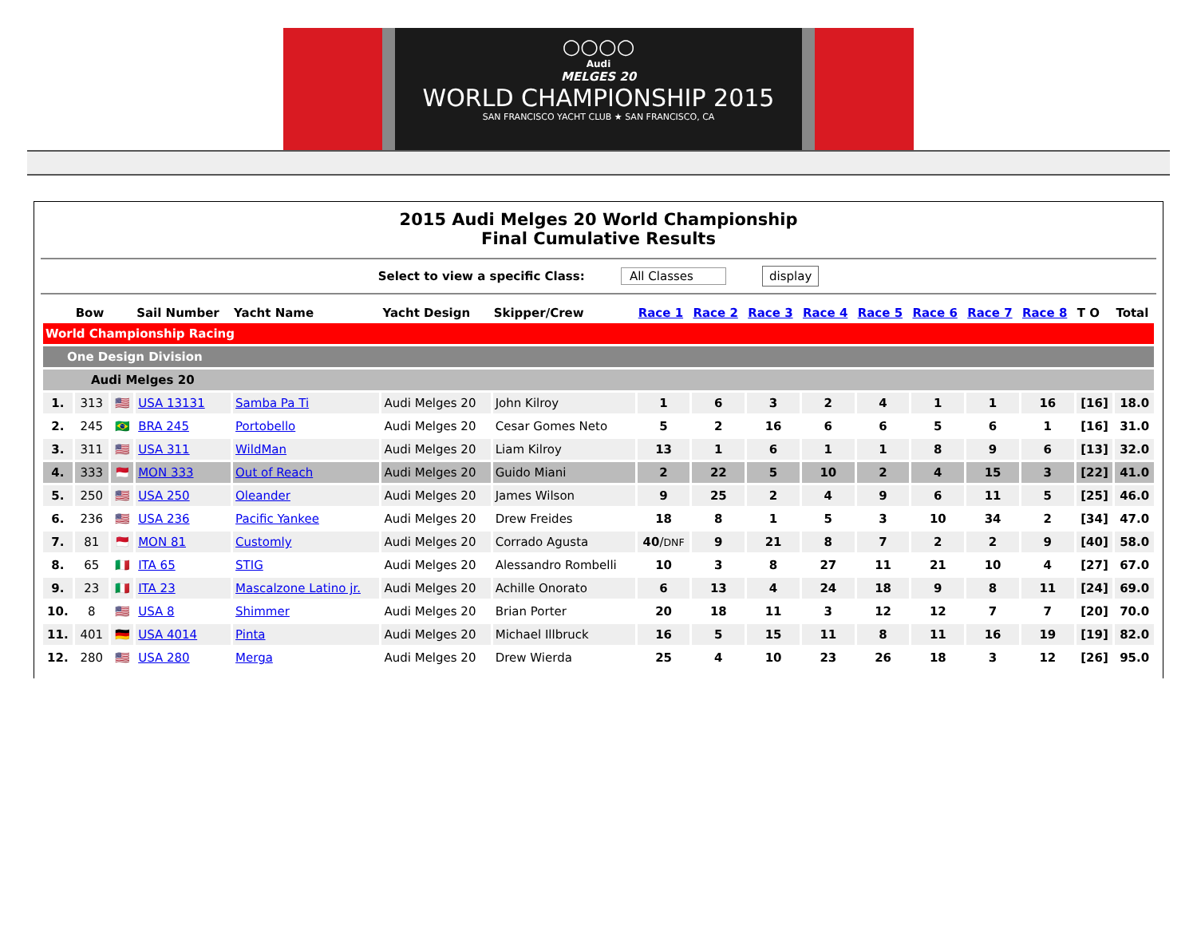○○○○
Audi
MELGES 20
WORLD CHAMPIONSHIP 2015
SAN FRANCISCO YACHT CLUB ★ SAN FRANCISCO, CA
2015 Audi Melges 20 World Championship
Final Cumulative Results
Select to view a specific Class: All Classes display
| | Bow | | Sail Number | Yacht Name | Yacht Design | Skipper/Crew | Race 1 | Race 2 | Race 3 | Race 4 | Race 5 | Race 6 | Race 7 | Race 8 | T O | Total |
| --- | --- | --- | --- | --- | --- | --- | --- | --- | --- | --- | --- | --- | --- | --- | --- | --- |
| World Championship Racing | | | | | | | | | | | | | | | | |
| One Design Division | | | | | | | | | | | | | | | | |
| Audi Melges 20 | | | | | | | | | | | | | | | | |
| 1. | 313 | 🇺🇸 | USA 13131 | Samba Pa Ti | Audi Melges 20 | John Kilroy | 1 | 6 | 3 | 2 | 4 | 1 | 1 | 16 | [16] | 18.0 |
| 2. | 245 | 🇧🇷 | BRA 245 | Portobello | Audi Melges 20 | Cesar Gomes Neto | 5 | 2 | 16 | 6 | 6 | 5 | 6 | 1 | [16] | 31.0 |
| 3. | 311 | 🇺🇸 | USA 311 | WildMan | Audi Melges 20 | Liam Kilroy | 13 | 1 | 6 | 1 | 1 | 8 | 9 | 6 | [13] | 32.0 |
| 4. | 333 | 🇲🇨 | MON 333 | Out of Reach | Audi Melges 20 | Guido Miani | 2 | 22 | 5 | 10 | 2 | 4 | 15 | 3 | [22] | 41.0 |
| 5. | 250 | 🇺🇸 | USA 250 | Oleander | Audi Melges 20 | James Wilson | 9 | 25 | 2 | 4 | 9 | 6 | 11 | 5 | [25] | 46.0 |
| 6. | 236 | 🇺🇸 | USA 236 | Pacific Yankee | Audi Melges 20 | Drew Freides | 18 | 8 | 1 | 5 | 3 | 10 | 34 | 2 | [34] | 47.0 |
| 7. | 81 | 🇲🇨 | MON 81 | Customly | Audi Melges 20 | Corrado Agusta | 40 / DNF | 9 | 21 | 8 | 7 | 2 | 2 | 9 | [40] | 58.0 |
| 8. | 65 | 🇮🇹 | ITA 65 | STIG | Audi Melges 20 | Alessandro Rombelli | 10 | 3 | 8 | 27 | 11 | 21 | 10 | 4 | [27] | 67.0 |
| 9. | 23 | 🇮🇹 | ITA 23 | Mascalzone Latino jr. | Audi Melges 20 | Achille Onorato | 6 | 13 | 4 | 24 | 18 | 9 | 8 | 11 | [24] | 69.0 |
| 10. | 8 | 🇺🇸 | USA 8 | Shimmer | Audi Melges 20 | Brian Porter | 20 | 18 | 11 | 3 | 12 | 12 | 7 | 7 | [20] | 70.0 |
| 11. | 401 | 🇩🇪 | USA 4014 | Pinta | Audi Melges 20 | Michael Illbruck | 16 | 5 | 15 | 11 | 8 | 11 | 16 | 19 | [19] | 82.0 |
| 12. | 280 | 🇺🇸 | USA 280 | Merga | Audi Melges 20 | Drew Wierda | 25 | 4 | 10 | 23 | 26 | 18 | 3 | 12 | [26] | 95.0 |